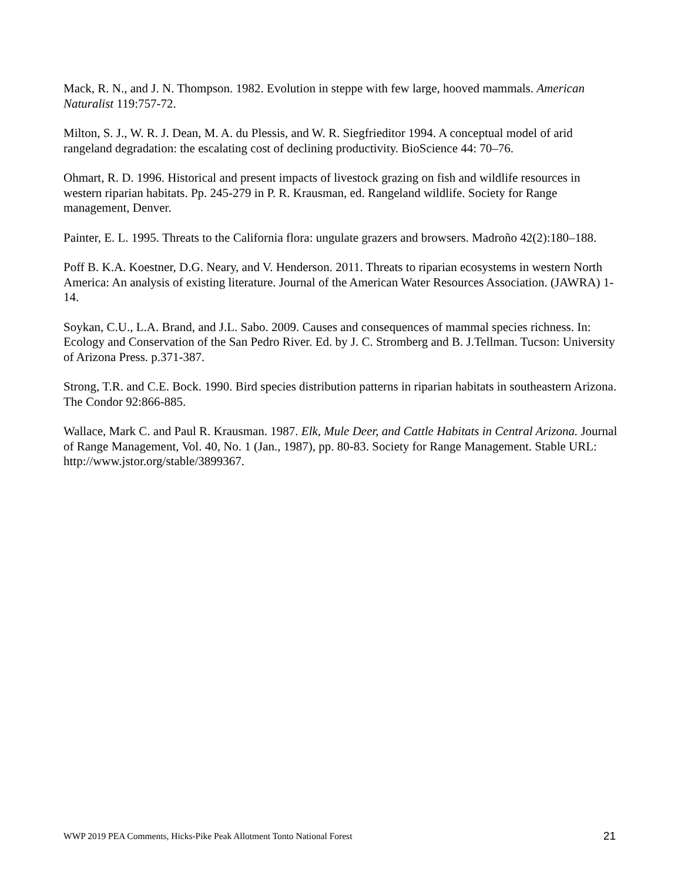Mack, R. N., and J. N. Thompson. 1982. Evolution in steppe with few large, hooved mammals. American Naturalist 119:757-72.
Milton, S. J., W. R. J. Dean, M. A. du Plessis, and W. R. Siegfrieditor 1994. A conceptual model of arid rangeland degradation: the escalating cost of declining productivity. BioScience 44: 70–76.
Ohmart, R. D. 1996. Historical and present impacts of livestock grazing on fish and wildlife resources in western riparian habitats. Pp. 245-279 in P. R. Krausman, ed. Rangeland wildlife. Society for Range management, Denver.
Painter, E. L. 1995. Threats to the California flora: ungulate grazers and browsers. Madroño 42(2):180–188.
Poff B. K.A. Koestner, D.G. Neary, and V. Henderson. 2011. Threats to riparian ecosystems in western North America: An analysis of existing literature. Journal of the American Water Resources Association. (JAWRA) 1-14.
Soykan, C.U., L.A. Brand, and J.L. Sabo. 2009. Causes and consequences of mammal species richness. In: Ecology and Conservation of the San Pedro River. Ed. by J. C. Stromberg and B. J.Tellman. Tucson: University of Arizona Press. p.371-387.
Strong, T.R. and C.E. Bock. 1990. Bird species distribution patterns in riparian habitats in southeastern Arizona. The Condor 92:866-885.
Wallace, Mark C. and Paul R. Krausman. 1987. Elk, Mule Deer, and Cattle Habitats in Central Arizona. Journal of Range Management, Vol. 40, No. 1 (Jan., 1987), pp. 80-83. Society for Range Management. Stable URL: http://www.jstor.org/stable/3899367.
WWP 2019 PEA Comments, Hicks-Pike Peak Allotment Tonto National Forest 21